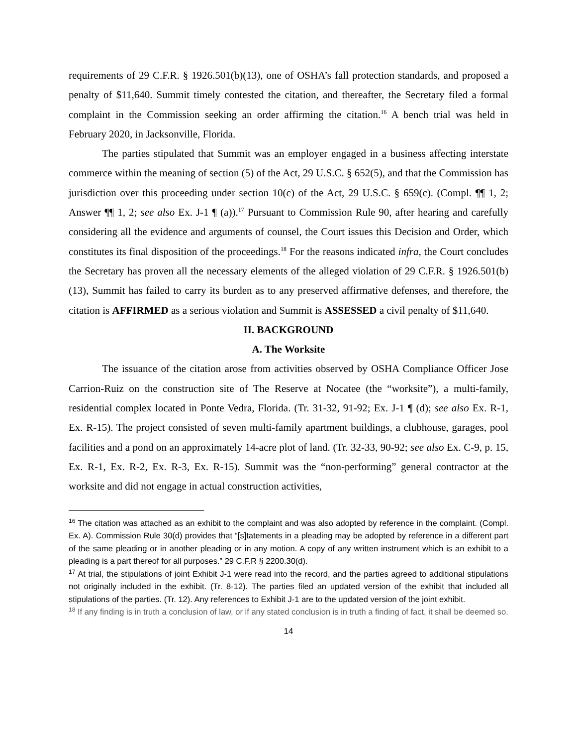requirements of 29 C.F.R. § 1926.501(b)(13), one of OSHA’s fall protection standards, and proposed a penalty of $11,640. Summit timely contested the citation, and thereafter, the Secretary filed a formal complaint in the Commission seeking an order affirming the citation.<sup>16</sup> A bench trial was held in February 2020, in Jacksonville, Florida.
The parties stipulated that Summit was an employer engaged in a business affecting interstate commerce within the meaning of section (5) of the Act, 29 U.S.C. § 652(5), and that the Commission has jurisdiction over this proceeding under section 10(c) of the Act, 29 U.S.C. § 659(c). (Compl. ¶¶ 1, 2; Answer ¶¶ 1, 2; see also Ex. J-1 ¶ (a)).<sup>17</sup> Pursuant to Commission Rule 90, after hearing and carefully considering all the evidence and arguments of counsel, the Court issues this Decision and Order, which constitutes its final disposition of the proceedings.<sup>18</sup> For the reasons indicated infra, the Court concludes the Secretary has proven all the necessary elements of the alleged violation of 29 C.F.R. § 1926.501(b)(13), Summit has failed to carry its burden as to any preserved affirmative defenses, and therefore, the citation is AFFIRMED as a serious violation and Summit is ASSESSED a civil penalty of $11,640.
II. BACKGROUND
A. The Worksite
The issuance of the citation arose from activities observed by OSHA Compliance Officer Jose Carrion-Ruiz on the construction site of The Reserve at Nocatee (the “worksite”), a multi-family, residential complex located in Ponte Vedra, Florida. (Tr. 31-32, 91-92; Ex. J-1 ¶ (d); see also Ex. R-1, Ex. R-15). The project consisted of seven multi-family apartment buildings, a clubhouse, garages, pool facilities and a pond on an approximately 14-acre plot of land. (Tr. 32-33, 90-92; see also Ex. C-9, p. 15, Ex. R-1, Ex. R-2, Ex. R-3, Ex. R-15). Summit was the “non-performing” general contractor at the worksite and did not engage in actual construction activities,
<sup>16</sup> The citation was attached as an exhibit to the complaint and was also adopted by reference in the complaint. (Compl. Ex. A). Commission Rule 30(d) provides that “[s]tatements in a pleading may be adopted by reference in a different part of the same pleading or in another pleading or in any motion. A copy of any written instrument which is an exhibit to a pleading is a part thereof for all purposes.” 29 C.F.R § 2200.30(d).
<sup>17</sup> At trial, the stipulations of joint Exhibit J-1 were read into the record, and the parties agreed to additional stipulations not originally included in the exhibit. (Tr. 8-12). The parties filed an updated version of the exhibit that included all stipulations of the parties. (Tr. 12). Any references to Exhibit J-1 are to the updated version of the joint exhibit.
<sup>18</sup> If any finding is in truth a conclusion of law, or if any stated conclusion is in truth a finding of fact, it shall be deemed so.
14